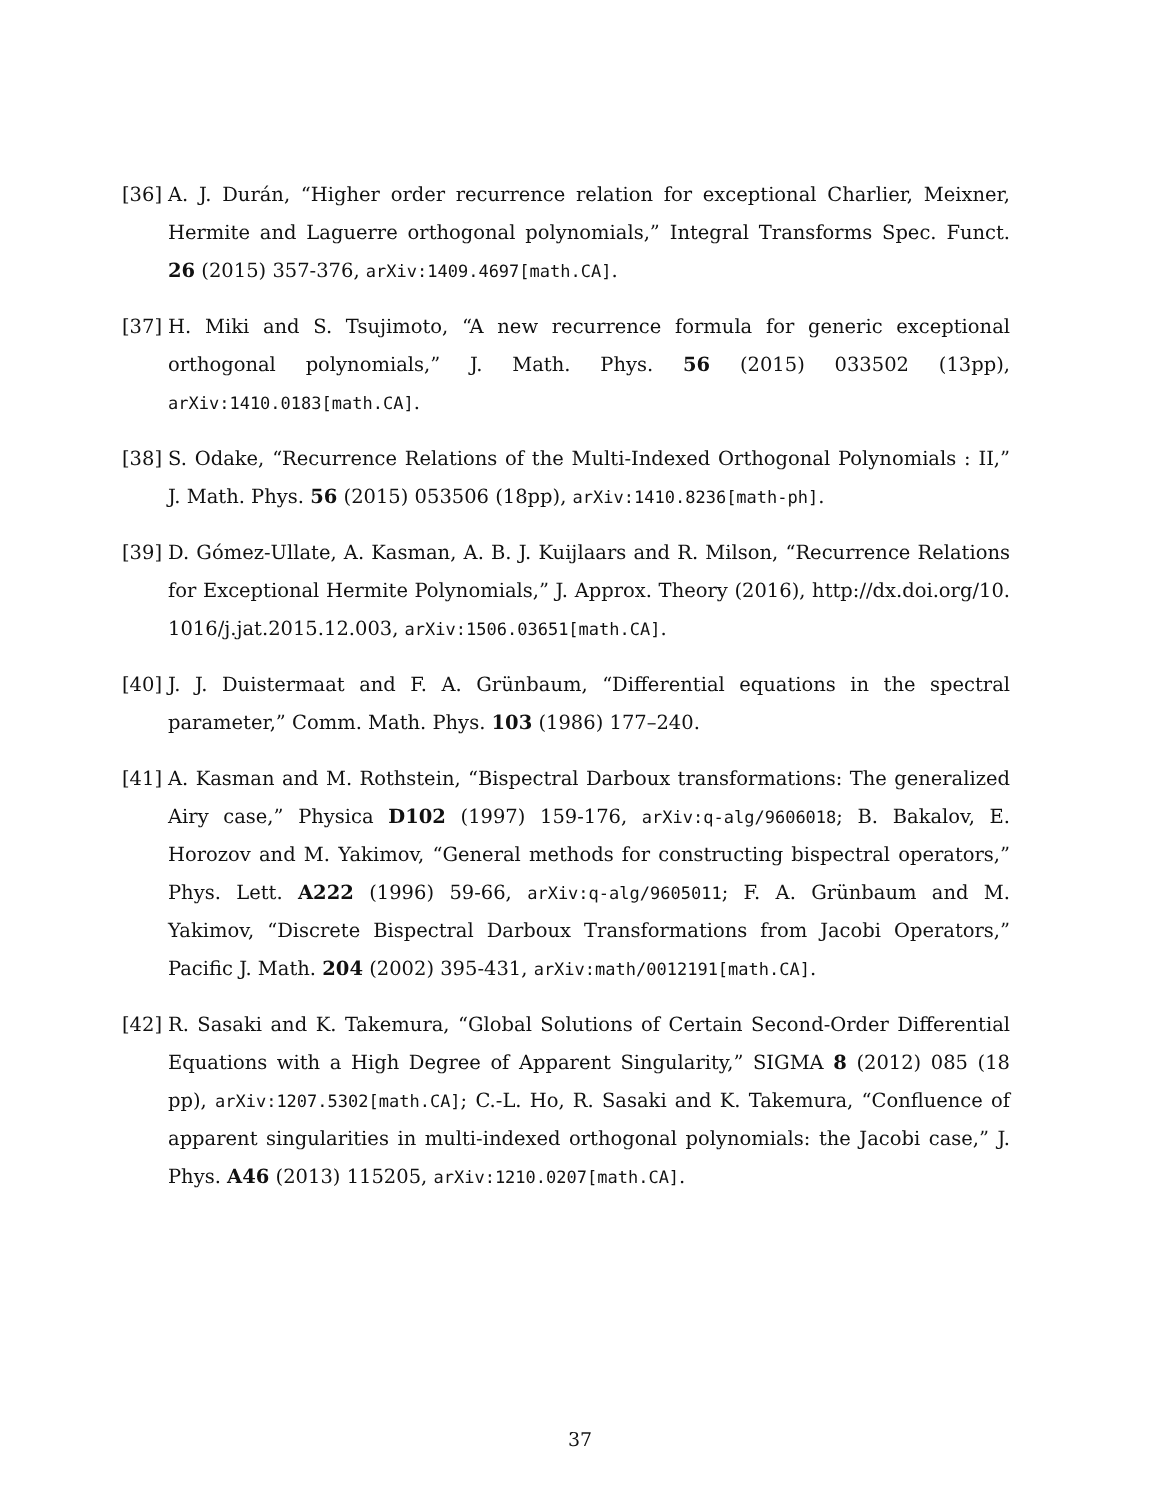[36] A. J. Durán, “Higher order recurrence relation for exceptional Charlier, Meixner, Hermite and Laguerre orthogonal polynomials,” Integral Transforms Spec. Funct. 26 (2015) 357-376, arXiv:1409.4697[math.CA].
[37] H. Miki and S. Tsujimoto, “A new recurrence formula for generic exceptional orthogonal polynomials,” J. Math. Phys. 56 (2015) 033502 (13pp), arXiv:1410.0183[math.CA].
[38] S. Odake, “Recurrence Relations of the Multi-Indexed Orthogonal Polynomials : II,” J. Math. Phys. 56 (2015) 053506 (18pp), arXiv:1410.8236[math-ph].
[39] D. Gómez-Ullate, A. Kasman, A. B. J. Kuijlaars and R. Milson, “Recurrence Relations for Exceptional Hermite Polynomials,” J. Approx. Theory (2016), http://dx.doi.org/10. 1016/j.jat.2015.12.003, arXiv:1506.03651[math.CA].
[40] J. J. Duistermaat and F. A. Grünbaum, “Differential equations in the spectral parameter,” Comm. Math. Phys. 103 (1986) 177–240.
[41] A. Kasman and M. Rothstein, “Bispectral Darboux transformations: The generalized Airy case,” Physica D102 (1997) 159-176, arXiv:q-alg/9606018; B. Bakalov, E. Horozov and M. Yakimov, “General methods for constructing bispectral operators,” Phys. Lett. A222 (1996) 59-66, arXiv:q-alg/9605011; F. A. Grünbaum and M. Yakimov, “Discrete Bispectral Darboux Transformations from Jacobi Operators,” Pacific J. Math. 204 (2002) 395-431, arXiv:math/0012191[math.CA].
[42] R. Sasaki and K. Takemura, “Global Solutions of Certain Second-Order Differential Equations with a High Degree of Apparent Singularity,” SIGMA 8 (2012) 085 (18 pp), arXiv:1207.5302[math.CA]; C.-L. Ho, R. Sasaki and K. Takemura, “Confluence of apparent singularities in multi-indexed orthogonal polynomials: the Jacobi case,” J. Phys. A46 (2013) 115205, arXiv:1210.0207[math.CA].
37